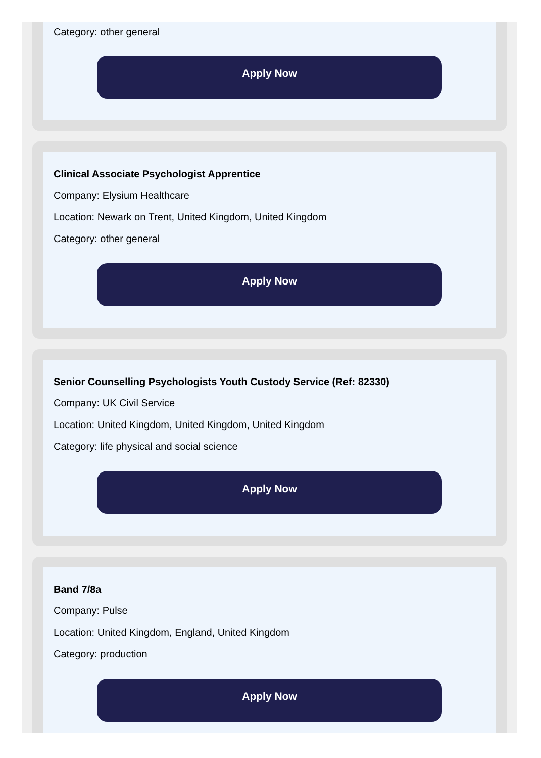Category: other general
Apply Now
Clinical Associate Psychologist Apprentice
Company: Elysium Healthcare
Location: Newark on Trent, United Kingdom, United Kingdom
Category: other general
Apply Now
Senior Counselling Psychologists Youth Custody Service (Ref: 82330)
Company: UK Civil Service
Location: United Kingdom, United Kingdom, United Kingdom
Category: life physical and social science
Apply Now
Band 7/8a
Company: Pulse
Location: United Kingdom, England, United Kingdom
Category: production
Apply Now